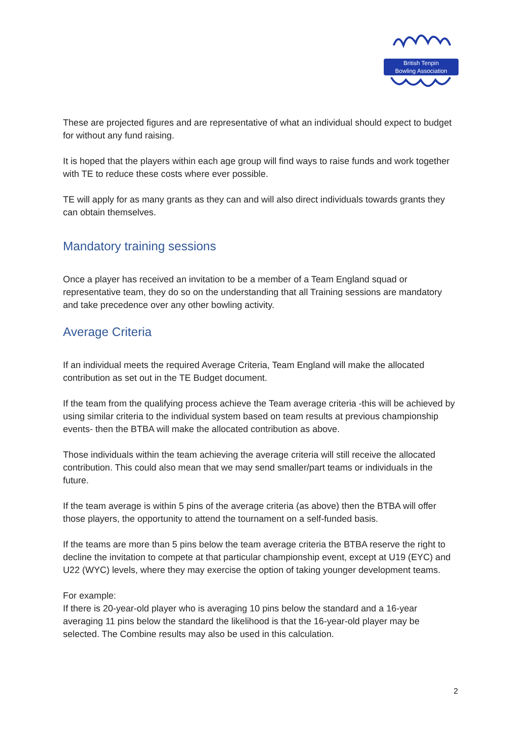British Tenpin
Bowling Association
These are projected figures and are representative of what an individual should expect to budget for without any fund raising.
It is hoped that the players within each age group will find ways to raise funds and work together with TE to reduce these costs where ever possible.
TE will apply for as many grants as they can and will also direct individuals towards grants they can obtain themselves.
Mandatory training sessions
Once a player has received an invitation to be a member of a Team England squad or representative team, they do so on the understanding that all Training sessions are mandatory and take precedence over any other bowling activity.
Average Criteria
If an individual meets the required Average Criteria, Team England will make the allocated contribution as set out in the TE Budget document.
If the team from the qualifying process achieve the Team average criteria -this will be achieved by using similar criteria to the individual system based on team results at previous championship events- then the BTBA will make the allocated contribution as above.
Those individuals within the team achieving the average criteria will still receive the allocated contribution. This could also mean that we may send smaller/part teams or individuals in the future.
If the team average is within 5 pins of the average criteria (as above) then the BTBA will offer those players, the opportunity to attend the tournament on a self-funded basis.
If the teams are more than 5 pins below the team average criteria the BTBA reserve the right to decline the invitation to compete at that particular championship event, except at U19 (EYC) and U22 (WYC) levels, where they may exercise the option of taking younger development teams.
For example:
If there is 20-year-old player who is averaging 10 pins below the standard and a 16-year averaging 11 pins below the standard the likelihood is that the 16-year-old player may be selected. The Combine results may also be used in this calculation.
2